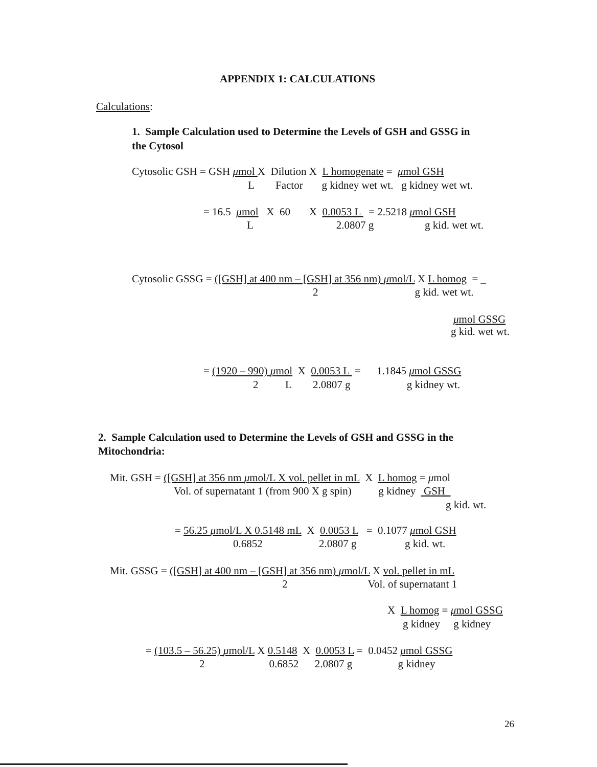APPENDIX 1: CALCULATIONS
Calculations:
1. Sample Calculation used to Determine the Levels of GSH and GSSG in
the Cytosol
Cytosolic GSH = GSH μmol X Dilution X L homogenate = μmol GSH
L Factor g kidney wet wt. g kidney wet wt.
= 16.5 μmol X 60 X 0.0053 L = 2.5218 μmol GSH
L 2.0807 g g kid. wet wt.
Cytosolic GSSG = ([GSH] at 400 nm – [GSH] at 356 nm) μmol/L X L homog = _
2 g kid. wet wt.
μmol GSSG
g kid. wet wt.
= (1920 – 990) μmol X 0.0053 L = 1.1845 μmol GSSG
2 L 2.0807 g g kidney wt.
2. Sample Calculation used to Determine the Levels of GSH and GSSG in the
Mitochondria:
Mit. GSH = ([GSH] at 356 nm μmol/L X vol. pellet in mL X L homog = μmol
Vol. of supernatant 1 (from 900 X g spin) g kidney GSH
g kid. wt.
= 56.25 μmol/L X 0.5148 mL X 0.0053 L = 0.1077 μmol GSH
0.6852 2.0807 g g kid. wt.
Mit. GSSG = ([GSH] at 400 nm – [GSH] at 356 nm) μmol/L X vol. pellet in mL
2 Vol. of supernatant 1
X L homog = μmol GSSG
g kidney g kidney
= (103.5 – 56.25) μmol/L X 0.5148 X 0.0053 L = 0.0452 μmol GSSG
2 0.6852 2.0807 g g kidney
26